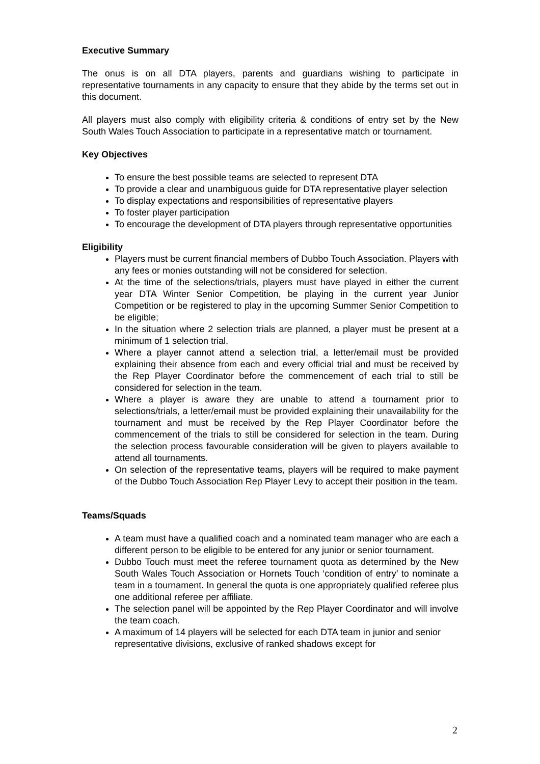Executive Summary
The onus is on all DTA players, parents and guardians wishing to participate in representative tournaments in any capacity to ensure that they abide by the terms set out in this document.
All players must also comply with eligibility criteria & conditions of entry set by the New South Wales Touch Association to participate in a representative match or tournament.
Key Objectives
To ensure the best possible teams are selected to represent DTA
To provide a clear and unambiguous guide for DTA representative player selection
To display expectations and responsibilities of representative players
To foster player participation
To encourage the development of DTA players through representative opportunities
Eligibility
Players must be current financial members of Dubbo Touch Association. Players with any fees or monies outstanding will not be considered for selection.
At the time of the selections/trials, players must have played in either the current year DTA Winter Senior Competition, be playing in the current year Junior Competition or be registered to play in the upcoming Summer Senior Competition to be eligible;
In the situation where 2 selection trials are planned, a player must be present at a minimum of 1 selection trial.
Where a player cannot attend a selection trial, a letter/email must be provided explaining their absence from each and every official trial and must be received by the Rep Player Coordinator before the commencement of each trial to still be considered for selection in the team.
Where a player is aware they are unable to attend a tournament prior to selections/trials, a letter/email must be provided explaining their unavailability for the tournament and must be received by the Rep Player Coordinator before the commencement of the trials to still be considered for selection in the team. During the selection process favourable consideration will be given to players available to attend all tournaments.
On selection of the representative teams, players will be required to make payment of the Dubbo Touch Association Rep Player Levy to accept their position in the team.
Teams/Squads
A team must have a qualified coach and a nominated team manager who are each a different person to be eligible to be entered for any junior or senior tournament.
Dubbo Touch must meet the referee tournament quota as determined by the New South Wales Touch Association or Hornets Touch ‘condition of entry’ to nominate a team in a tournament. In general the quota is one appropriately qualified referee plus one additional referee per affiliate.
The selection panel will be appointed by the Rep Player Coordinator and will involve the team coach.
A maximum of 14 players will be selected for each DTA team in junior and senior representative divisions, exclusive of ranked shadows except for
2